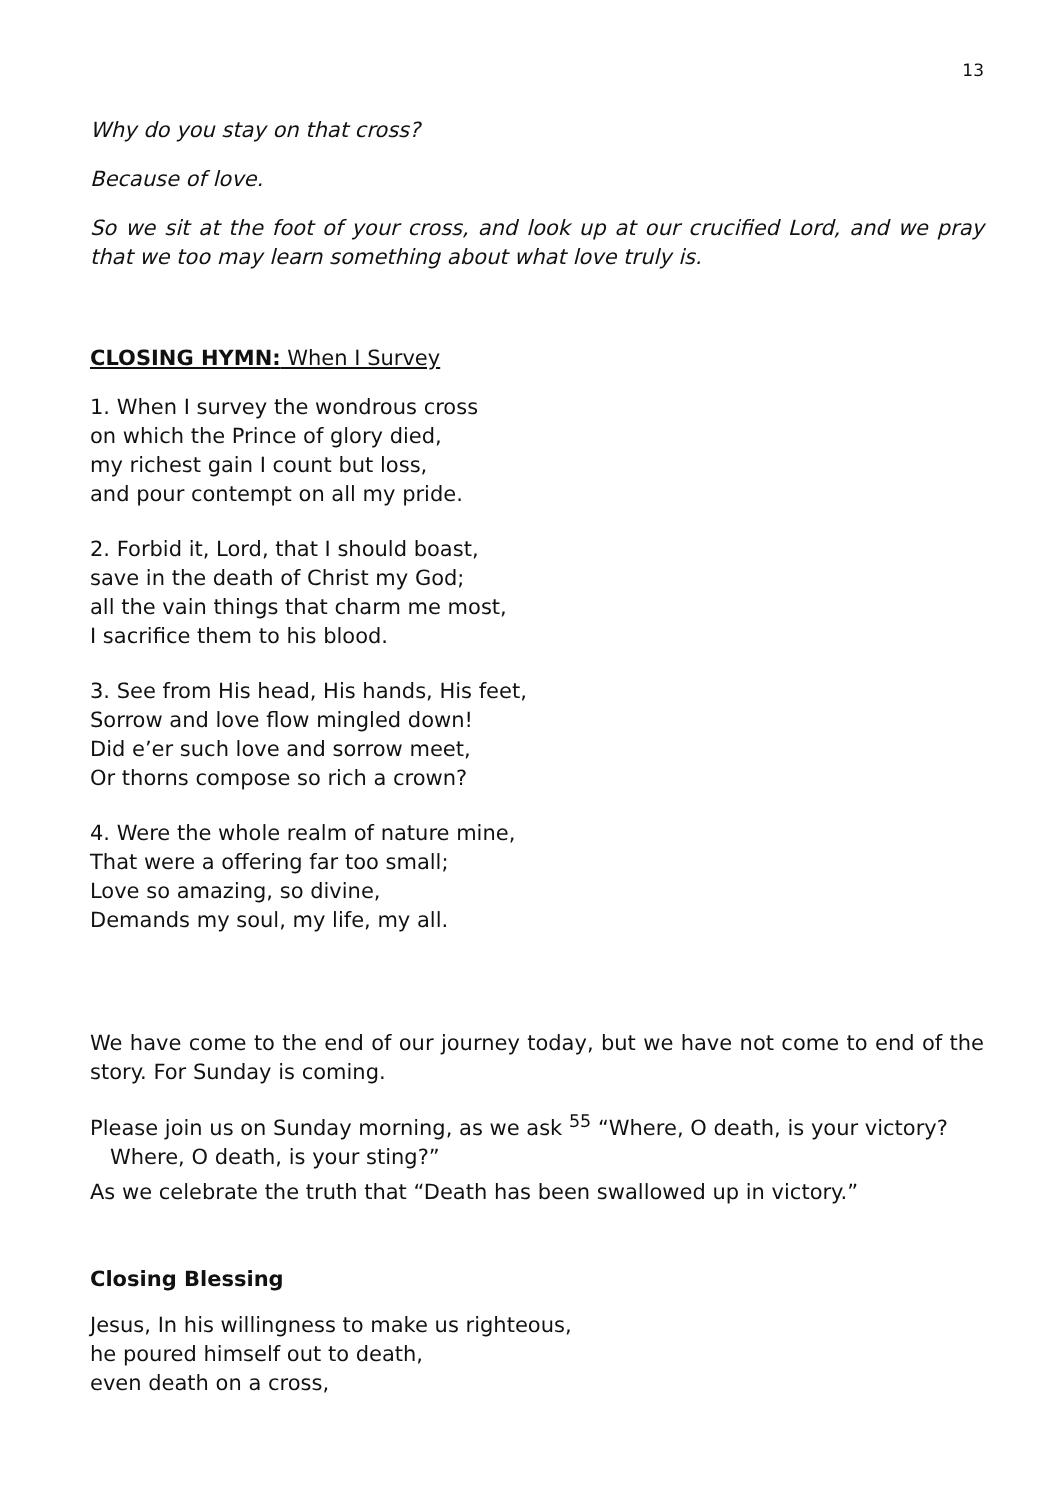13
Why do you stay on that cross?
Because of love.
So we sit at the foot of your cross, and look up at our crucified Lord, and we pray that we too may learn something about what love truly is.
CLOSING HYMN: When I Survey
1. When I survey the wondrous cross
on which the Prince of glory died,
my richest gain I count but loss,
and pour contempt on all my pride.
2. Forbid it, Lord, that I should boast,
save in the death of Christ my God;
all the vain things that charm me most,
I sacrifice them to his blood.
3. See from His head, His hands, His feet,
Sorrow and love flow mingled down!
Did e’er such love and sorrow meet,
Or thorns compose so rich a crown?
4. Were the whole realm of nature mine,
That were a offering far too small;
Love so amazing, so divine,
Demands my soul, my life, my all.
We have come to the end of our journey today, but we have not come to end of the story. For Sunday is coming.
Please join us on Sunday morning, as we ask <sup>55</sup> “Where, O death, is your victory?
Where, O death, is your sting?”
As we celebrate the truth that “Death has been swallowed up in victory.”
Closing Blessing
Jesus, In his willingness to make us righteous,
he poured himself out to death,
even death on a cross,